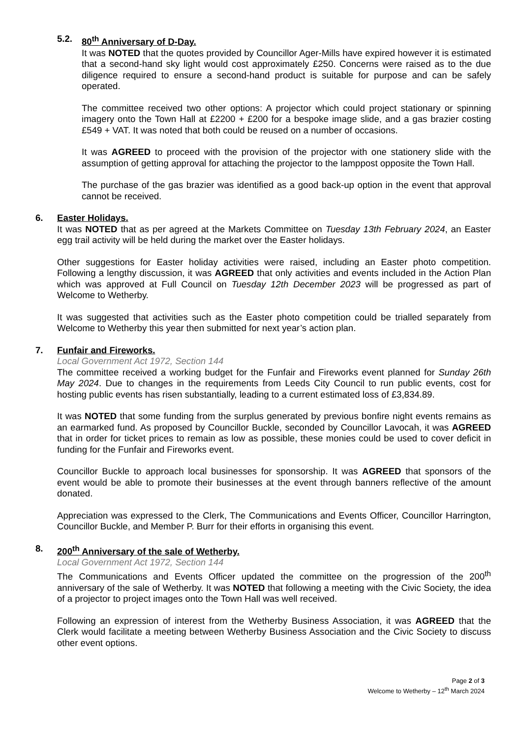5.2. 80<sup>th</sup> Anniversary of D-Day.
It was NOTED that the quotes provided by Councillor Ager-Mills have expired however it is estimated that a second-hand sky light would cost approximately £250. Concerns were raised as to the due diligence required to ensure a second-hand product is suitable for purpose and can be safely operated.
The committee received two other options: A projector which could project stationary or spinning imagery onto the Town Hall at £2200 + £200 for a bespoke image slide, and a gas brazier costing £549 + VAT. It was noted that both could be reused on a number of occasions.
It was AGREED to proceed with the provision of the projector with one stationery slide with the assumption of getting approval for attaching the projector to the lamppost opposite the Town Hall.
The purchase of the gas brazier was identified as a good back-up option in the event that approval cannot be received.
6. Easter Holidays.
It was NOTED that as per agreed at the Markets Committee on Tuesday 13th February 2024, an Easter egg trail activity will be held during the market over the Easter holidays.
Other suggestions for Easter holiday activities were raised, including an Easter photo competition. Following a lengthy discussion, it was AGREED that only activities and events included in the Action Plan which was approved at Full Council on Tuesday 12th December 2023 will be progressed as part of Welcome to Wetherby.
It was suggested that activities such as the Easter photo competition could be trialled separately from Welcome to Wetherby this year then submitted for next year’s action plan.
7. Funfair and Fireworks.
Local Government Act 1972, Section 144
The committee received a working budget for the Funfair and Fireworks event planned for Sunday 26th May 2024. Due to changes in the requirements from Leeds City Council to run public events, cost for hosting public events has risen substantially, leading to a current estimated loss of £3,834.89.
It was NOTED that some funding from the surplus generated by previous bonfire night events remains as an earmarked fund. As proposed by Councillor Buckle, seconded by Councillor Lavocah, it was AGREED that in order for ticket prices to remain as low as possible, these monies could be used to cover deficit in funding for the Funfair and Fireworks event.
Councillor Buckle to approach local businesses for sponsorship. It was AGREED that sponsors of the event would be able to promote their businesses at the event through banners reflective of the amount donated.
Appreciation was expressed to the Clerk, The Communications and Events Officer, Councillor Harrington, Councillor Buckle, and Member P. Burr for their efforts in organising this event.
8. 200<sup>th</sup> Anniversary of the sale of Wetherby.
Local Government Act 1972, Section 144
The Communications and Events Officer updated the committee on the progression of the 200<sup>th</sup> anniversary of the sale of Wetherby. It was NOTED that following a meeting with the Civic Society, the idea of a projector to project images onto the Town Hall was well received.
Following an expression of interest from the Wetherby Business Association, it was AGREED that the Clerk would facilitate a meeting between Wetherby Business Association and the Civic Society to discuss other event options.
Page 2 of 3
Welcome to Wetherby – 12<sup>th</sup> March 2024